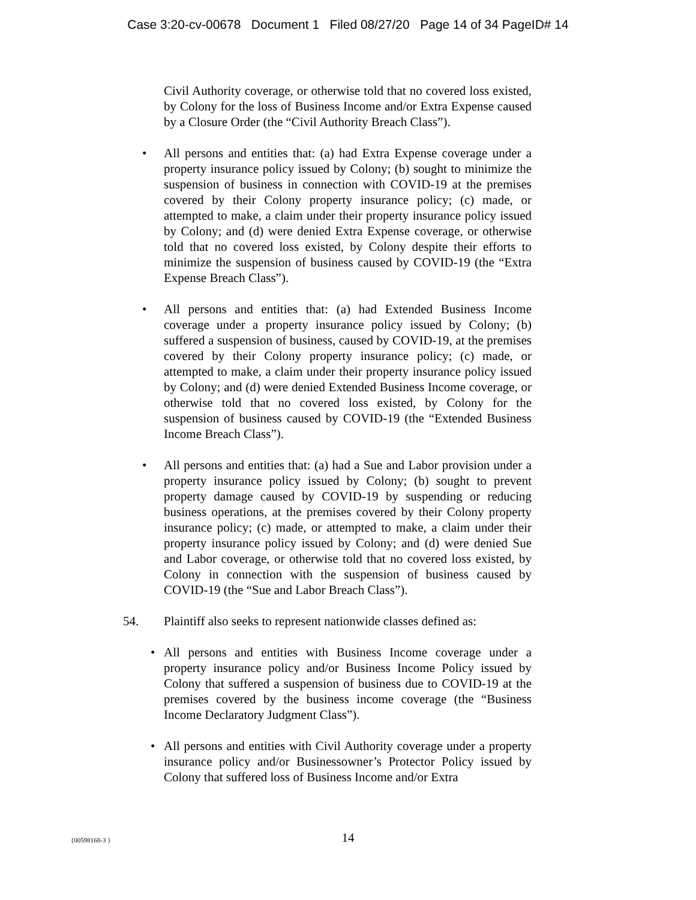Case 3:20-cv-00678 Document 1 Filed 08/27/20 Page 14 of 34 PageID# 14
Civil Authority coverage, or otherwise told that no covered loss existed, by Colony for the loss of Business Income and/or Extra Expense caused by a Closure Order (the “Civil Authority Breach Class”).
• All persons and entities that: (a) had Extra Expense coverage under a property insurance policy issued by Colony; (b) sought to minimize the suspension of business in connection with COVID-19 at the premises covered by their Colony property insurance policy; (c) made, or attempted to make, a claim under their property insurance policy issued by Colony; and (d) were denied Extra Expense coverage, or otherwise told that no covered loss existed, by Colony despite their efforts to minimize the suspension of business caused by COVID-19 (the “Extra Expense Breach Class”).
• All persons and entities that: (a) had Extended Business Income coverage under a property insurance policy issued by Colony; (b) suffered a suspension of business, caused by COVID-19, at the premises covered by their Colony property insurance policy; (c) made, or attempted to make, a claim under their property insurance policy issued by Colony; and (d) were denied Extended Business Income coverage, or otherwise told that no covered loss existed, by Colony for the suspension of business caused by COVID-19 (the “Extended Business Income Breach Class”).
• All persons and entities that: (a) had a Sue and Labor provision under a property insurance policy issued by Colony; (b) sought to prevent property damage caused by COVID-19 by suspending or reducing business operations, at the premises covered by their Colony property insurance policy; (c) made, or attempted to make, a claim under their property insurance policy issued by Colony; and (d) were denied Sue and Labor coverage, or otherwise told that no covered loss existed, by Colony in connection with the suspension of business caused by COVID-19 (the “Sue and Labor Breach Class”).
54. Plaintiff also seeks to represent nationwide classes defined as:
• All persons and entities with Business Income coverage under a property insurance policy and/or Business Income Policy issued by Colony that suffered a suspension of business due to COVID-19 at the premises covered by the business income coverage (the “Business Income Declaratory Judgment Class”).
• All persons and entities with Civil Authority coverage under a property insurance policy and/or Businessowner’s Protector Policy issued by Colony that suffered loss of Business Income and/or Extra
{00598168-3 }
14